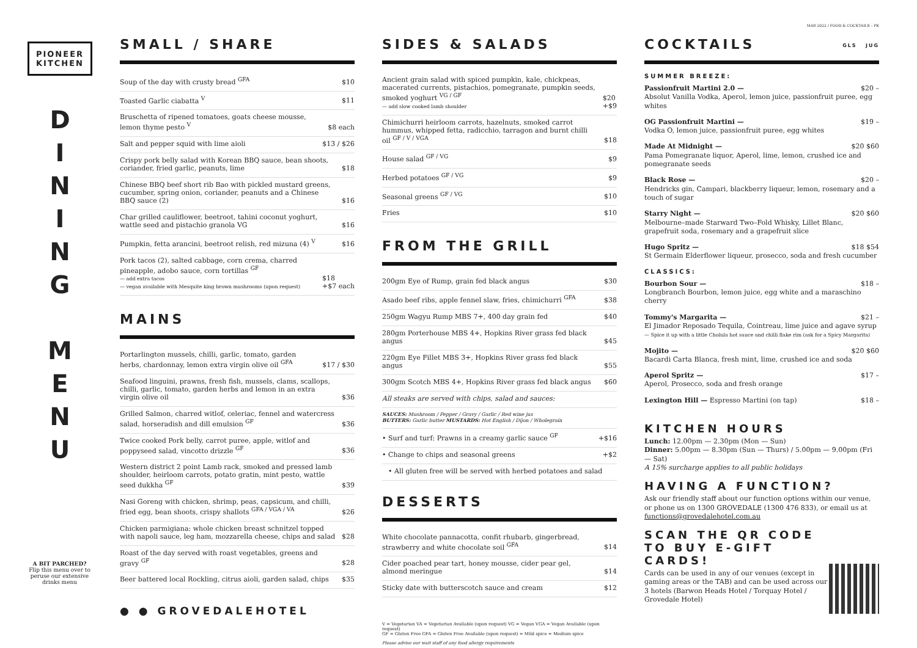MAR 2022 / FOOD & COCKTAILS – PK
PIONEER
KITCHEN
D I N I N G
M E N U
A BIT PARCHED?
Flip this menu over to peruse our extensive drinks menu
SMALL / SHARE
Soup of the day with crusty bread <sup>GFA</sup> $10
Toasted Garlic ciabatta <sup>V</sup> $11
Bruschetta of ripened tomatoes, goats cheese mousse, lemon thyme pesto <sup>V</sup> $8 each
Salt and pepper squid with lime aioli $13 / $26
Crispy pork belly salad with Korean BBQ sauce, bean shoots, coriander, fried garlic, peanuts, lime $18
Chinese BBQ beef short rib Bao with pickled mustard greens, cucumber, spring onion, coriander, peanuts and a Chinese BBQ sauce (2) $16
Char grilled cauliflower, beetroot, tahini coconut yoghurt, wattle seed and pistachio granola VG $16
Pumpkin, fetta arancini, beetroot relish, red mizuna (4) <sup>V</sup> $16
Pork tacos (2), salted cabbage, corn crema, charred pineapple, adobo sauce, corn tortillas <sup>GF</sup>
— add extra tacos
— vegan available with Mesquite king brown mushrooms (upon request) $18
+$7 each
MAINS
Portarlington mussels, chilli, garlic, tomato, garden herbs, chardonnay, lemon extra virgin olive oil <sup>GFA</sup> $17 / $30
Seafood linguini, prawns, fresh fish, mussels, clams, scallops, chilli, garlic, tomato, garden herbs and lemon in an extra virgin olive oil $36
Grilled Salmon, charred witlof, celeriac, fennel and watercress salad, horseradish and dill emulsion <sup>GF</sup> $36
Twice cooked Pork belly, carrot puree, apple, witlof and poppyseed salad, vincotto drizzle <sup>GF</sup> $36
Western district 2 point Lamb rack, smoked and pressed lamb shoulder, heirloom carrots, potato gratin, mint pesto, wattle seed dukkha <sup>GF</sup> $39
Nasi Goreng with chicken, shrimp, peas, capsicum, and chilli, fried egg, bean shoots, crispy shallots <sup>GFA / VGA / VA</sup> $26
Chicken parmigiana: whole chicken breast schnitzel topped with napoli sauce, leg ham, mozzarella cheese, chips and salad $28
Roast of the day served with roast vegetables, greens and gravy <sup>GF</sup> $28
Beer battered local Rockling, citrus aioli, garden salad, chips $35
SIDES & SALADS
Ancient grain salad with spiced pumpkin, kale, chickpeas, macerated currents, pistachios, pomegranate, pumpkin seeds, smoked yoghurt <sup>VG / GF</sup>
— add slow cooked lamb shoulder $20
+$9
Chimichurri heirloom carrots, hazelnuts, smoked carrot hummus, whipped fetta, radicchio, tarragon and burnt chilli oil <sup>GF / V / VGA</sup> $18
House salad <sup>GF / VG</sup> $9
Herbed potatoes <sup>GF / VG</sup> $9
Seasonal greens <sup>GF / VG</sup> $10
Fries $10
FROM THE GRILL
200gm Eye of Rump, grain fed black angus $30
Asado beef ribs, apple fennel slaw, fries, chimichurri <sup>GFA</sup> $38
250gm Wagyu Rump MBS 7+, 400 day grain fed $40
280gm Porterhouse MBS 4+, Hopkins River grass fed black angus $45
220gm Eye Fillet MBS 3+, Hopkins River grass fed black angus $55
300gm Scotch MBS 4+, Hopkins River grass fed black angus $60
All steaks are served with chips, salad and sauces:
SAUCES: Mushroom / Pepper / Gravy / Garlic / Red wine jus
BUTTERS: Garlic butter MUSTARDS: Hot English / Dijon / Wholegrain
• Surf and turf: Prawns in a creamy garlic sauce <sup>GF</sup> +$16
• Change to chips and seasonal greens +$2
• All gluten free will be served with herbed potatoes and salad
DESSERTS
White chocolate pannacotta, confit rhubarb, gingerbread, strawberry and white chocolate soil <sup>GFA</sup> $14
Cider poached pear tart, honey mousse, cider pear gel, almond meringue $14
Sticky date with butterscotch sauce and cream $12
V = Vegetarian VA = Vegetarian Available (upon request) VG = Vegan VGA = Vegan Available (upon request)
GF = Gluten Free GFA = Gluten Free Available (upon request) = Mild spice = Medium spice
Please advise our wait staff of any food allergy requirements
COCKTAILS GLS JUG
SUMMER BREEZE:
Passionfruit Martini 2.0 — $20 –
Absolut Vanilla Vodka, Aperol, lemon juice, passionfruit puree, egg whites
OG Passionfruit Martini — $19 –
Vodka O, lemon juice, passionfruit puree, egg whites
Made At Midnight — $20 $60
Pama Pomegranate liquor, Aperol, lime, lemon, crushed ice and pomegranate seeds
Black Rose — $20 –
Hendricks gin, Campari, blackberry liqueur, lemon, rosemary and a touch of sugar
Starry Night — $20 $60
Melbourne–made Starward Two–Fold Whisky, Lillet Blanc, grapefruit soda, rosemary and a grapefruit slice
Hugo Spritz — $18 $54
St Germain Elderflower liqueur, prosecco, soda and fresh cucumber
CLASSICS:
Bourbon Sour — $18 –
Longbranch Bourbon, lemon juice, egg white and a maraschino cherry
Tommy's Margarita — $21 –
El Jimador Reposado Tequila, Cointreau, lime juice and agave syrup
— Spice it up with a little Cholula hot sauce and chilli flake rim (ask for a Spicy Margarita)
Mojito — $20 $60
Bacardi Carta Blanca, fresh mint, lime, crushed ice and soda
Aperol Spritz — $17 –
Aperol, Prosecco, soda and fresh orange
Lexington Hill — Espresso Martini (on tap) $18 –
KITCHEN HOURS
Lunch: 12.00pm — 2.30pm (Mon — Sun)
Dinner: 5.00pm — 8.30pm (Sun — Thurs) / 5.00pm — 9.00pm (Fri — Sat)
A 15% surcharge applies to all public holidays
HAVING A FUNCTION?
Ask our friendly staff about our function options within our venue, or phone us on 1300 GROVEDALE (1300 476 833), or email us at functions@grovedalehotel.com.au
SCAN THE QR CODE TO BUY E-GIFT CARDS!
Cards can be used in any of our venues (except in gaming areas or the TAB) and can be used across our 3 hotels (Barwon Heads Hotel / Torquay Hotel / Grovedale Hotel)
● ● GROVEDALEHOTEL